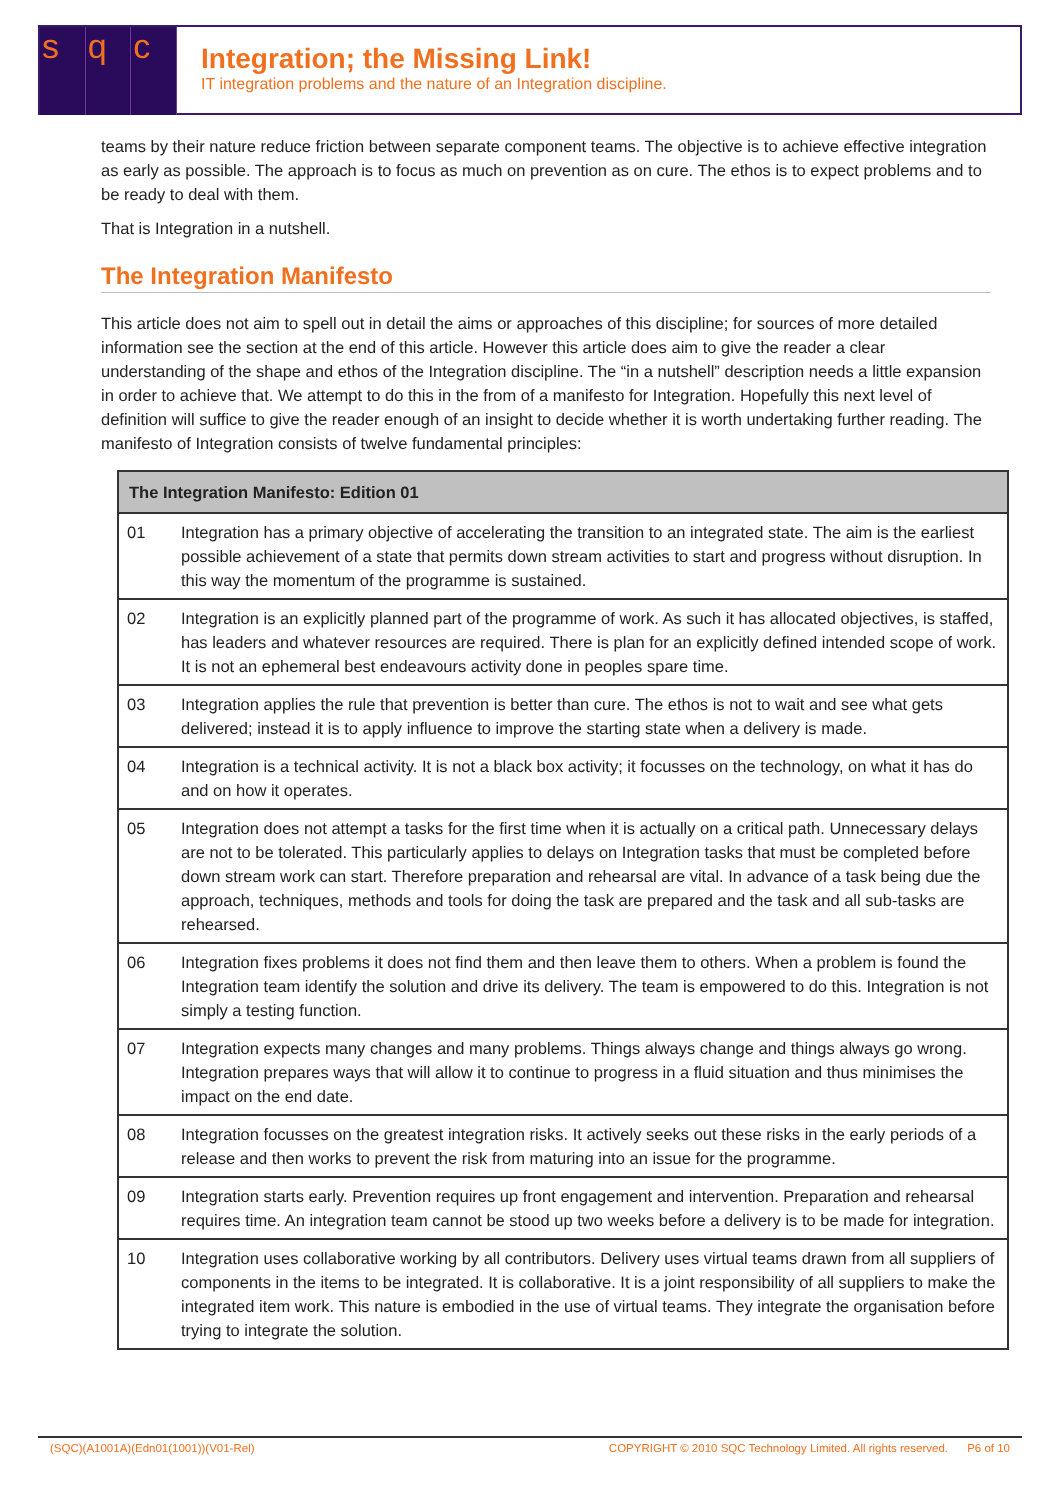s q c
Integration; the Missing Link!
IT integration problems and the nature of an Integration discipline.
teams by their nature reduce friction between separate component teams. The objective is to achieve effective integration as early as possible. The approach is to focus as much on prevention as on cure. The ethos is to expect problems and to be ready to deal with them.
That is Integration in a nutshell.
The Integration Manifesto
This article does not aim to spell out in detail the aims or approaches of this discipline; for sources of more detailed information see the section at the end of this article. However this article does aim to give the reader a clear understanding of the shape and ethos of the Integration discipline. The “in a nutshell” description needs a little expansion in order to achieve that. We attempt to do this in the from of a manifesto for Integration. Hopefully this next level of definition will suffice to give the reader enough of an insight to decide whether it is worth undertaking further reading. The manifesto of Integration consists of twelve fundamental principles:
| The Integration Manifesto: Edition 01 | |
| --- | --- |
| 01 | Integration has a primary objective of accelerating the transition to an integrated state. The aim is the earliest possible achievement of a state that permits down stream activities to start and progress without disruption. In this way the momentum of the programme is sustained. |
| 02 | Integration is an explicitly planned part of the programme of work. As such it has allocated objectives, is staffed, has leaders and whatever resources are required. There is plan for an explicitly defined intended scope of work. It is not an ephemeral best endeavours activity done in peoples spare time. |
| 03 | Integration applies the rule that prevention is better than cure. The ethos is not to wait and see what gets delivered; instead it is to apply influence to improve the starting state when a delivery is made. |
| 04 | Integration is a technical activity. It is not a black box activity; it focusses on the technology, on what it has do and on how it operates. |
| 05 | Integration does not attempt a tasks for the first time when it is actually on a critical path. Unnecessary delays are not to be tolerated. This particularly applies to delays on Integration tasks that must be completed before down stream work can start. Therefore preparation and rehearsal are vital. In advance of a task being due the approach, techniques, methods and tools for doing the task are prepared and the task and all sub-tasks are rehearsed. |
| 06 | Integration fixes problems it does not find them and then leave them to others. When a problem is found the Integration team identify the solution and drive its delivery. The team is empowered to do this. Integration is not simply a testing function. |
| 07 | Integration expects many changes and many problems. Things always change and things always go wrong. Integration prepares ways that will allow it to continue to progress in a fluid situation and thus minimises the impact on the end date. |
| 08 | Integration focusses on the greatest integration risks. It actively seeks out these risks in the early periods of a release and then works to prevent the risk from maturing into an issue for the programme. |
| 09 | Integration starts early. Prevention requires up front engagement and intervention. Preparation and rehearsal requires time. An integration team cannot be stood up two weeks before a delivery is to be made for integration. |
| 10 | Integration uses collaborative working by all contributors. Delivery uses virtual teams drawn from all suppliers of components in the items to be integrated. It is collaborative. It is a joint responsibility of all suppliers to make the integrated item work. This nature is embodied in the use of virtual teams. They integrate the organisation before trying to integrate the solution. |
(SQC)(A1001A)(Edn01(1001))(V01-Rel) COPYRIGHT © 2010 SQC Technology Limited. All rights reserved. P6 of 10